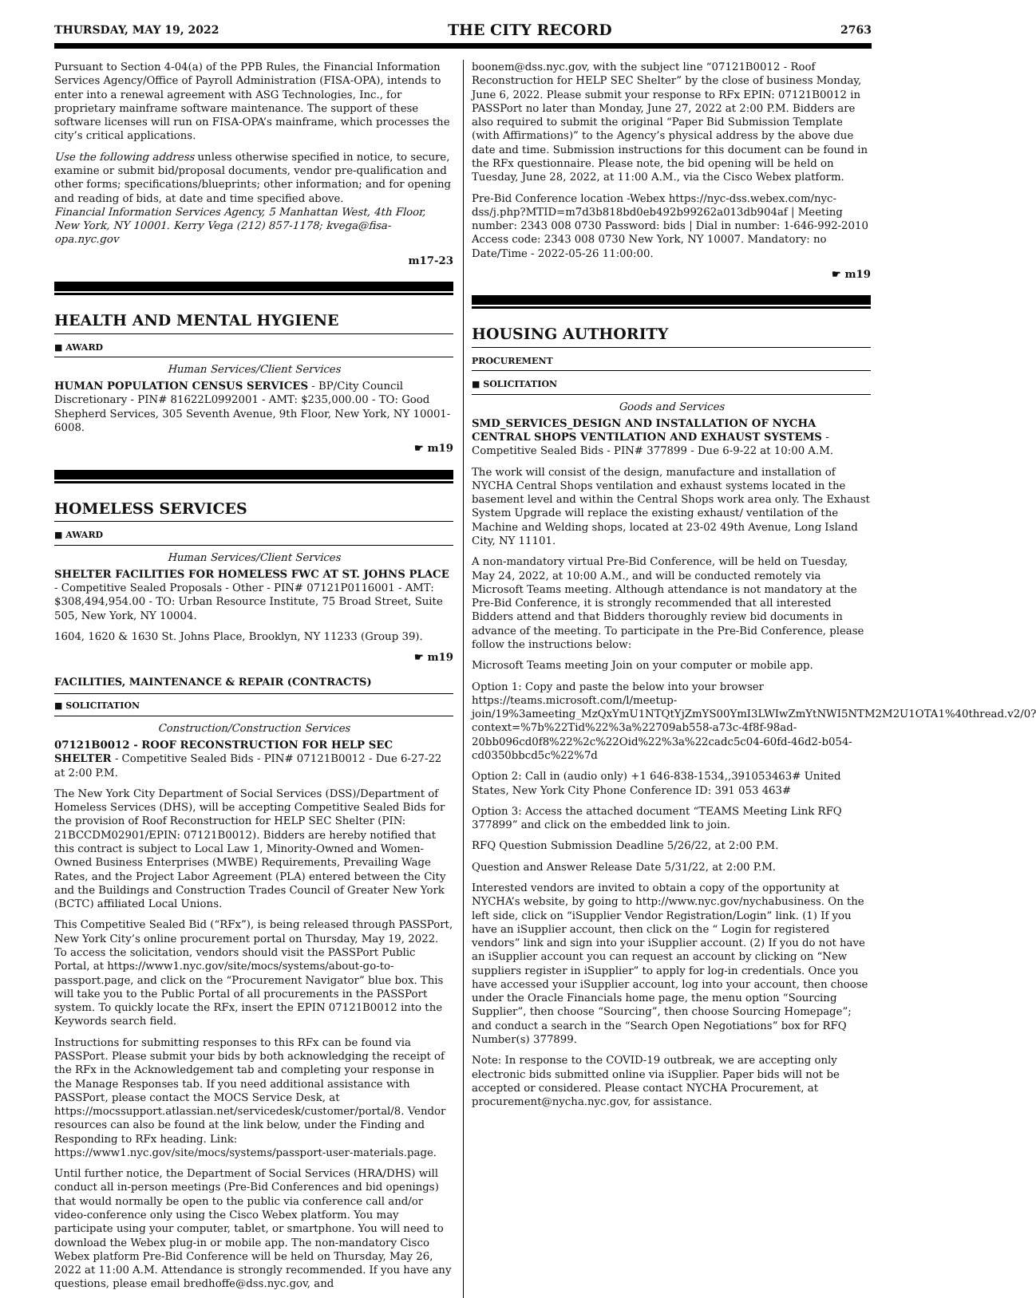THURSDAY, MAY 19, 2022 THE CITY RECORD 2763
Pursuant to Section 4-04(a) of the PPB Rules, the Financial Information Services Agency/Office of Payroll Administration (FISA-OPA), intends to enter into a renewal agreement with ASG Technologies, Inc., for proprietary mainframe software maintenance. The support of these software licenses will run on FISA-OPA’s mainframe, which processes the city’s critical applications.
Use the following address unless otherwise specified in notice, to secure, examine or submit bid/proposal documents, vendor pre-qualification and other forms; specifications/blueprints; other information; and for opening and reading of bids, at date and time specified above.
Financial Information Services Agency, 5 Manhattan West, 4th Floor, New York, NY 10001. Kerry Vega (212) 857-1178; kvega@fisa-opa.nyc.gov
m17-23
HEALTH AND MENTAL HYGIENE
■ AWARD
Human Services/Client Services
HUMAN POPULATION CENSUS SERVICES - BP/City Council Discretionary - PIN# 81622L0992001 - AMT: $235,000.00 - TO: Good Shepherd Services, 305 Seventh Avenue, 9th Floor, New York, NY 10001-6008.
☛ m19
HOMELESS SERVICES
■ AWARD
Human Services/Client Services
SHELTER FACILITIES FOR HOMELESS FWC AT ST. JOHNS PLACE - Competitive Sealed Proposals - Other - PIN# 07121P0116001 - AMT: $308,494,954.00 - TO: Urban Resource Institute, 75 Broad Street, Suite 505, New York, NY 10004.
1604, 1620 & 1630 St. Johns Place, Brooklyn, NY 11233 (Group 39).
☛ m19
FACILITIES, MAINTENANCE & REPAIR (CONTRACTS)
■ SOLICITATION
Construction/Construction Services
07121B0012 - ROOF RECONSTRUCTION FOR HELP SEC SHELTER - Competitive Sealed Bids - PIN# 07121B0012 - Due 6-27-22 at 2:00 P.M.
The New York City Department of Social Services (DSS)/Department of Homeless Services (DHS), will be accepting Competitive Sealed Bids for the provision of Roof Reconstruction for HELP SEC Shelter (PIN: 21BCCDM02901/EPIN: 07121B0012). Bidders are hereby notified that this contract is subject to Local Law 1, Minority-Owned and Women-Owned Business Enterprises (MWBE) Requirements, Prevailing Wage Rates, and the Project Labor Agreement (PLA) entered between the City and the Buildings and Construction Trades Council of Greater New York (BCTC) affiliated Local Unions.
This Competitive Sealed Bid (“RFx”), is being released through PASSPort, New York City’s online procurement portal on Thursday, May 19, 2022. To access the solicitation, vendors should visit the PASSPort Public Portal, at https://www1.nyc.gov/site/mocs/systems/about-go-to-passport.page, and click on the “Procurement Navigator” blue box. This will take you to the Public Portal of all procurements in the PASSPort system. To quickly locate the RFx, insert the EPIN 07121B0012 into the Keywords search field.
Instructions for submitting responses to this RFx can be found via PASSPort. Please submit your bids by both acknowledging the receipt of the RFx in the Acknowledgement tab and completing your response in the Manage Responses tab. If you need additional assistance with PASSPort, please contact the MOCS Service Desk, at https://mocssupport.atlassian.net/servicedesk/customer/portal/8. Vendor resources can also be found at the link below, under the Finding and Responding to RFx heading. Link: https://www1.nyc.gov/site/mocs/systems/passport-user-materials.page.
Until further notice, the Department of Social Services (HRA/DHS) will conduct all in-person meetings (Pre-Bid Conferences and bid openings) that would normally be open to the public via conference call and/or video-conference only using the Cisco Webex platform. You may participate using your computer, tablet, or smartphone. You will need to download the Webex plug-in or mobile app. The non-mandatory Cisco Webex platform Pre-Bid Conference will be held on Thursday, May 26, 2022 at 11:00 A.M. Attendance is strongly recommended. If you have any questions, please email bredhoffe@dss.nyc.gov, and
boonem@dss.nyc.gov, with the subject line “07121B0012 - Roof Reconstruction for HELP SEC Shelter” by the close of business Monday, June 6, 2022. Please submit your response to RFx EPIN: 07121B0012 in PASSPort no later than Monday, June 27, 2022 at 2:00 P.M. Bidders are also required to submit the original “Paper Bid Submission Template (with Affirmations)” to the Agency’s physical address by the above due date and time. Submission instructions for this document can be found in the RFx questionnaire. Please note, the bid opening will be held on Tuesday, June 28, 2022, at 11:00 A.M., via the Cisco Webex platform.
Pre-Bid Conference location -Webex https://nyc-dss.webex.com/nyc-dss/j.php?MTID=m7d3b818bd0eb492b99262a013db904af | Meeting number: 2343 008 0730 Password: bids | Dial in number: 1-646-992-2010 Access code: 2343 008 0730 New York, NY 10007. Mandatory: no Date/Time - 2022-05-26 11:00:00.
☛ m19
HOUSING AUTHORITY
PROCUREMENT
■ SOLICITATION
Goods and Services
SMD_SERVICES_DESIGN AND INSTALLATION OF NYCHA CENTRAL SHOPS VENTILATION AND EXHAUST SYSTEMS - Competitive Sealed Bids - PIN# 377899 - Due 6-9-22 at 10:00 A.M.
The work will consist of the design, manufacture and installation of NYCHA Central Shops ventilation and exhaust systems located in the basement level and within the Central Shops work area only. The Exhaust System Upgrade will replace the existing exhaust/ ventilation of the Machine and Welding shops, located at 23-02 49th Avenue, Long Island City, NY 11101.
A non-mandatory virtual Pre-Bid Conference, will be held on Tuesday, May 24, 2022, at 10:00 A.M., and will be conducted remotely via Microsoft Teams meeting. Although attendance is not mandatory at the Pre-Bid Conference, it is strongly recommended that all interested Bidders attend and that Bidders thoroughly review bid documents in advance of the meeting. To participate in the Pre-Bid Conference, please follow the instructions below:
Microsoft Teams meeting Join on your computer or mobile app.
Option 1: Copy and paste the below into your browser https://teams.microsoft.com/l/meetup-join/19%3ameeting_MzQxYmU1NTQtYjZmYS00YmI3LWIwZmYtNWI5NTM2M2U1OTA1%40thread.v2/0?context=%7b%22Tid%22%3a%22709ab558-a73c-4f8f-98ad-20bb096cd0f8%22%2c%22Oid%22%3a%22cadc5c04-60fd-46d2-b054-cd0350bbcd5c%22%7d
Option 2: Call in (audio only) +1 646-838-1534,,391053463# United States, New York City Phone Conference ID: 391 053 463#
Option 3: Access the attached document “TEAMS Meeting Link RFQ 377899” and click on the embedded link to join.
RFQ Question Submission Deadline 5/26/22, at 2:00 P.M.
Question and Answer Release Date 5/31/22, at 2:00 P.M.
Interested vendors are invited to obtain a copy of the opportunity at NYCHA’s website, by going to http://www.nyc.gov/nychabusiness. On the left side, click on “iSupplier Vendor Registration/Login” link. (1) If you have an iSupplier account, then click on the “ Login for registered vendors” link and sign into your iSupplier account. (2) If you do not have an iSupplier account you can request an account by clicking on “New suppliers register in iSupplier” to apply for log-in credentials. Once you have accessed your iSupplier account, log into your account, then choose under the Oracle Financials home page, the menu option “Sourcing Supplier”, then choose “Sourcing”, then choose Sourcing Homepage”; and conduct a search in the “Search Open Negotiations” box for RFQ Number(s) 377899.
Note: In response to the COVID-19 outbreak, we are accepting only electronic bids submitted online via iSupplier. Paper bids will not be accepted or considered. Please contact NYCHA Procurement, at procurement@nycha.nyc.gov, for assistance.